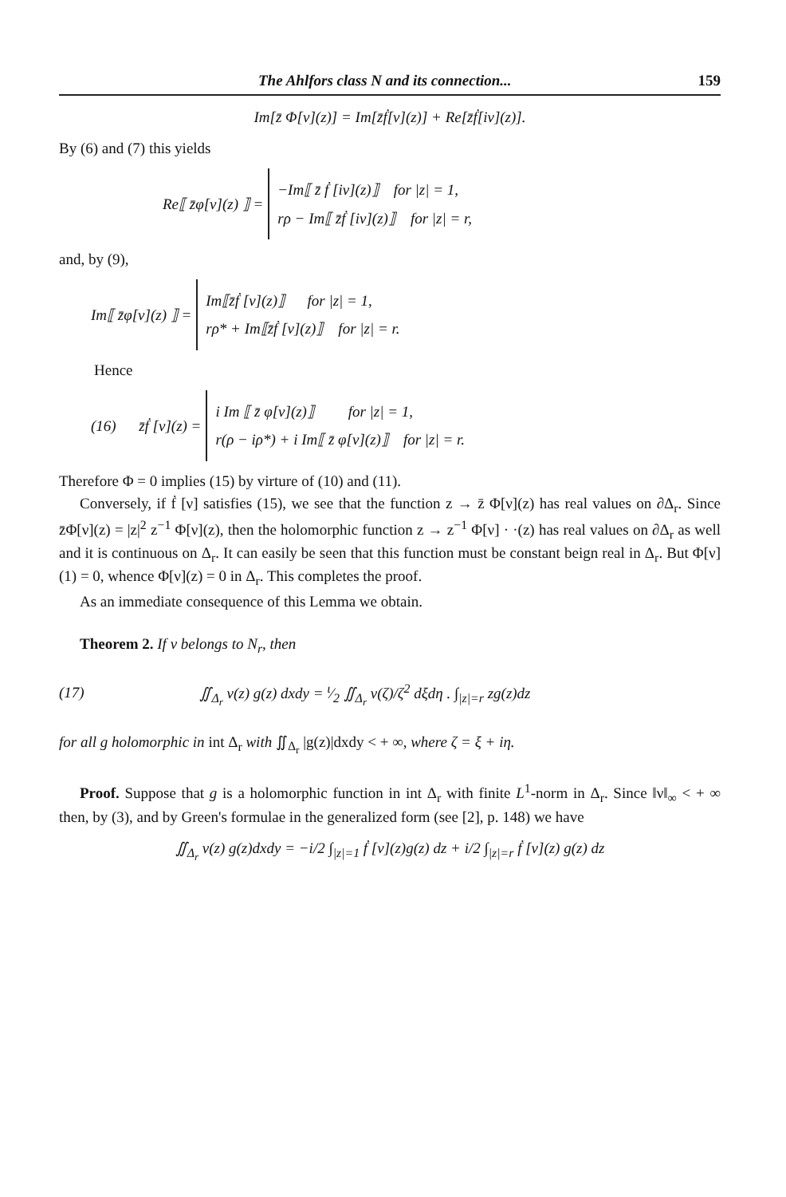The Ahlfors class N and its connection... 159
Im[z̄ Φ[ν](z)] = Im[z̄ḟ[ν](z)] + Re[z̄ḟ[iν](z)].
By (6) and (7) this yields
Re⟦ z̄φ[ν](z) ⟧ =
−Im⟦ z̄ ḟ [iν](z)⟧ for |z| = 1,
rρ − Im⟦ z̄ḟ [iν](z)⟧ for |z| = r,
and, by (9),
Im⟦ z̄φ[ν](z) ⟧ =
Im⟦z̄ḟ [ν](z)⟧ for |z| = 1,
rρ* + Im⟦z̄ḟ [ν](z)⟧ for |z| = r.
Hence
(16) z̄ḟ [ν](z) =
i Im ⟦ z̄ φ[ν](z)⟧ for |z| = 1,
r(ρ − iρ*) + i Im⟦ z̄ φ[ν](z)⟧ for |z| = r.
Therefore Φ = 0 implies (15) by virture of (10) and (11).
Conversely, if ḟ [ν] satisfies (15), we see that the function z → z̄ Φ[ν](z) has real values on ∂Δ<sub>r</sub>. Since z̄Φ[ν](z) = |z|<sup>2</sup> z<sup>−1</sup> Φ[ν](z), then the holomorphic function z → z<sup>−1</sup> Φ[ν] · ·(z) has real values on ∂Δ<sub>r</sub> as well and it is continuous on Δ<sub>r</sub>. It can easily be seen that this function must be constant beign real in Δ<sub>r</sub>. But Φ[ν](1) = 0, whence Φ[ν](z) = 0 in Δ<sub>r</sub>. This completes the proof.
As an immediate consequence of this Lemma we obtain.
Theorem 2. If ν belongs to N<sub>r</sub>, then
(17) ∬<sub>Δ<sub>r</sub></sub> ν(z) g(z) dxdy = ι⁄2 ∬<sub>Δ<sub>r</sub></sub> ν(ζ)/ζ<sup>2</sup> dξdη . ∫<sub>|z|=r</sub> zg(z)dz
for all g holomorphic in int Δ<sub>r</sub> with ∬<sub>Δ<sub>r</sub></sub> |g(z)|dxdy < + ∞, where ζ = ξ + iη.
Proof. Suppose that g is a holomorphic function in int Δ<sub>r</sub> with finite L<sup>1</sup>-norm in Δ<sub>r</sub>. Since ‖ν‖<sub>∞</sub> < + ∞ then, by (3), and by Green's formulae in the generalized form (see [2], p. 148) we have
∬<sub>Δ<sub>r</sub></sub> ν(z) g(z)dxdy = −i/2 ∫<sub>|z|=1</sub> ḟ [ν](z)g(z) dz + i/2 ∫<sub>|z|=r</sub> ḟ [ν](z) g(z) dz